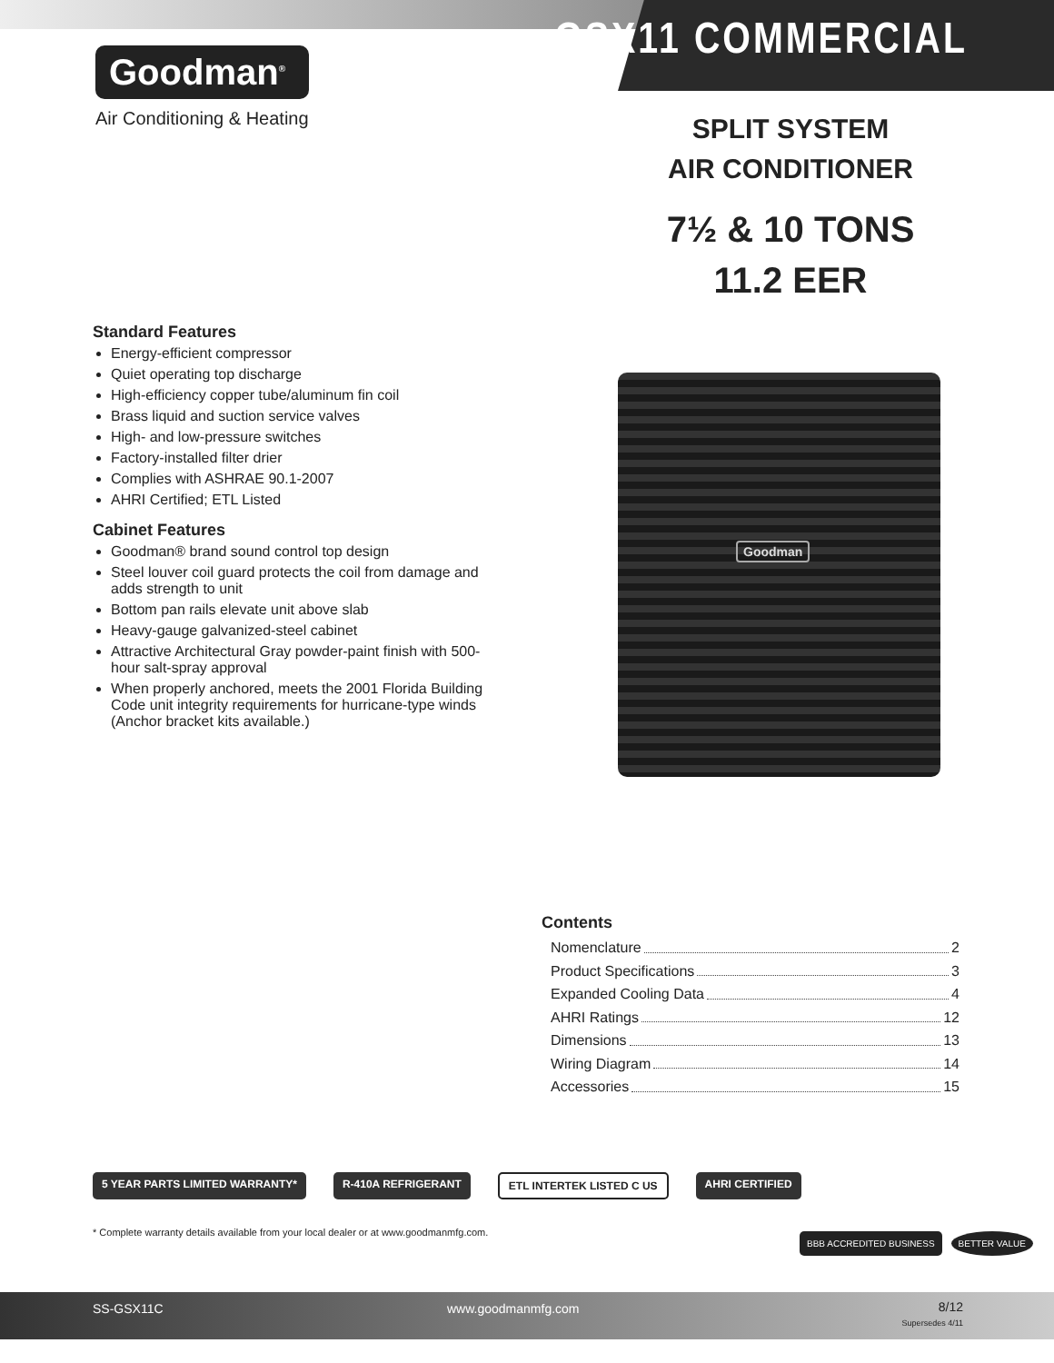Goodman<sup>®</sup>
Air Conditioning & Heating
GSX11 COMMERCIAL
SPLIT SYSTEM
AIR CONDITIONER
7½ & 10 TONS
11.2 EER
Standard Features
Energy-efficient compressor
Quiet operating top discharge
High-efficiency copper tube/aluminum fin coil
Brass liquid and suction service valves
High- and low-pressure switches
Factory-installed filter drier
Complies with ASHRAE 90.1-2007
AHRI Certified; ETL Listed
Cabinet Features
Goodman® brand sound control top design
Steel louver coil guard protects the coil from damage and adds strength to unit
Bottom pan rails elevate unit above slab
Heavy-gauge galvanized-steel cabinet
Attractive Architectural Gray powder-paint finish with 500-hour salt-spray approval
When properly anchored, meets the 2001 Florida Building Code unit integrity requirements for hurricane-type winds (Anchor bracket kits available.)
Goodman
Contents
Nomenclature 2
Product Specifications 3
Expanded Cooling Data 4
AHRI Ratings 12
Dimensions 13
Wiring Diagram 14
Accessories 15
5 YEAR PARTS LIMITED WARRANTY* R-410A REFRIGERANT ETL INTERTEK LISTED C US AHRI CERTIFIED
* Complete warranty details available from your local dealer or at www.goodmanmfg.com.
BBB ACCREDITED BUSINESS BETTER VALUE
SS-GSX11C www.goodmanmfg.com
8/12
Supersedes 4/11